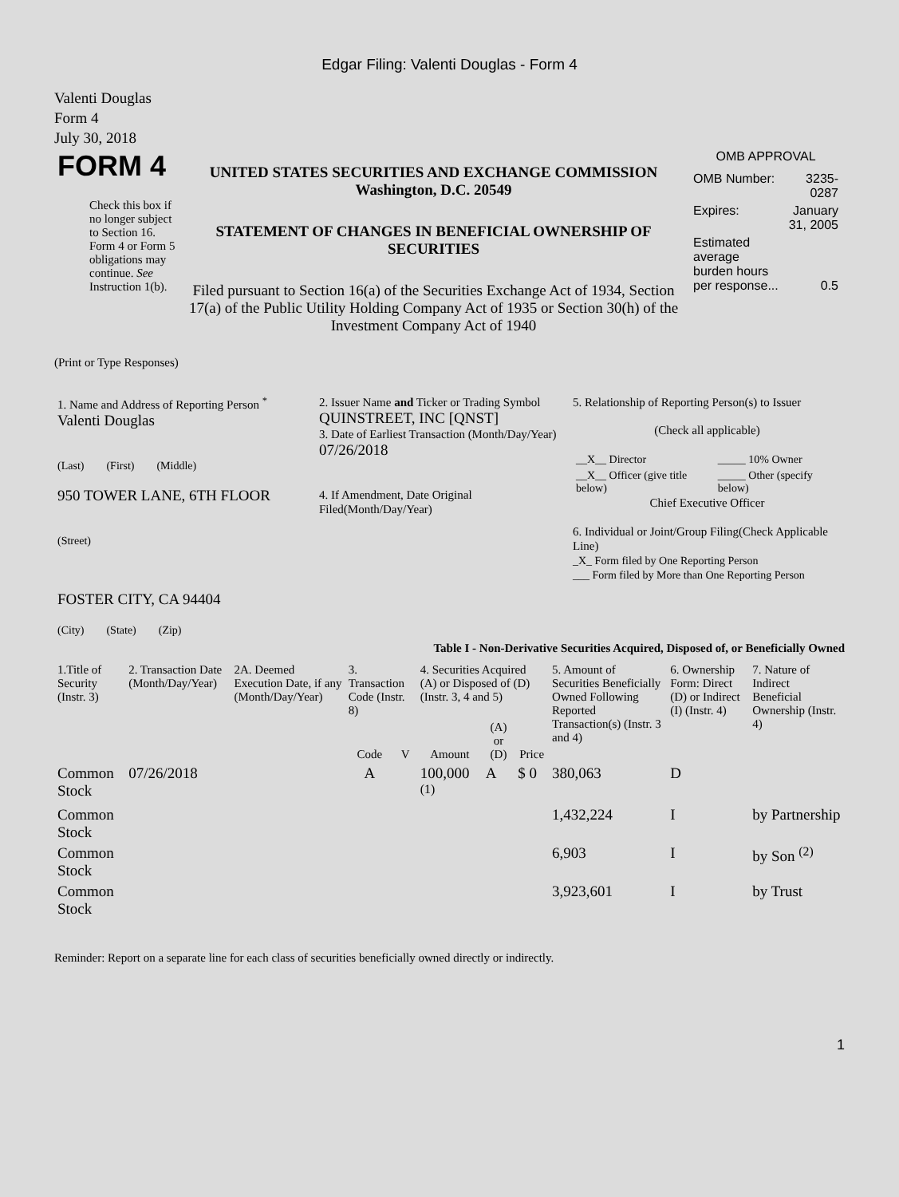Edgar Filing: Valenti Douglas - Form 4
Valenti Douglas
Form 4
July 30, 2018
| FORM 4 Check this box if no longer subject to Section 16. Form 4 or Form 5 obligations may continue. See Instruction 1(b). | UNITED STATES SECURITIES AND EXCHANGE COMMISSION Washington, D.C. 20549 STATEMENT OF CHANGES IN BENEFICIAL OWNERSHIP OF SECURITIES Filed pursuant to Section 16(a) of the Securities Exchange Act of 1934, Section 17(a) of the Public Utility Holding Company Act of 1935 or Section 30(h) of the Investment Company Act of 1940 | OMB APPROVAL / OMB Number: / 3235-0287 / / Expires: / January 31, 2005 / / Estimated average burden hours per response... / 0.5 / |
(Print or Type Responses)
| 1. Name and Address of Reporting Person <sup>*</sup> Valenti Douglas (Last) (First) (Middle) 950 TOWER LANE, 6TH FLOOR (Street) FOSTER CITY, CA 94404 (City) (State) (Zip) | 2. Issuer Name and Ticker or Trading Symbol QUINSTREET, INC [QNST] 3. Date of Earliest Transaction (Month/Day/Year) 07/26/2018 4. If Amendment, Date Original Filed(Month/Day/Year) | 5. Relationship of Reporting Person(s) to Issuer (Check all applicable) / __X__ Director / _____ 10% Owner / / __X__ Officer (give title below) / _____ Other (specify below) / Chief Executive Officer 6. Individual or Joint/Group Filing(Check Applicable Line) _X_ Form filed by One Reporting Person ___ Form filed by More than One Reporting Person |
Table I - Non-Derivative Securities Acquired, Disposed of, or Beneficially Owned
| 1.Title of Security (Instr. 3) | 2. Transaction Date (Month/Day/Year) | 2A. Deemed Execution Date, if any (Month/Day/Year) | 3. Transaction Code (Instr. 8) | | 4. Securities Acquired (A) or Disposed of (D) (Instr. 3, 4 and 5) | | | 5. Amount of Securities Beneficially Owned Following Reported Transaction(s) (Instr. 3 and 4) | 6. Ownership Form: Direct (D) or Indirect (I) (Instr. 4) | 7. Nature of Indirect Beneficial Ownership (Instr. 4) |
| --- | --- | --- | --- | --- | --- | --- | --- | --- | --- | --- |
| | | | Code | V | Amount | (A) or (D) | Price | | | |
| Common Stock | 07/26/2018 | | A | | 100,000 <sup>(1)</sup> | A | $ 0 | 380,063 | D | |
| Common Stock | | | | | | | | 1,432,224 | I | by Partnership |
| Common Stock | | | | | | | | 6,903 | I | by Son <sup>(2)</sup> |
| Common Stock | | | | | | | | 3,923,601 | I | by Trust |
Reminder: Report on a separate line for each class of securities beneficially owned directly or indirectly.
1